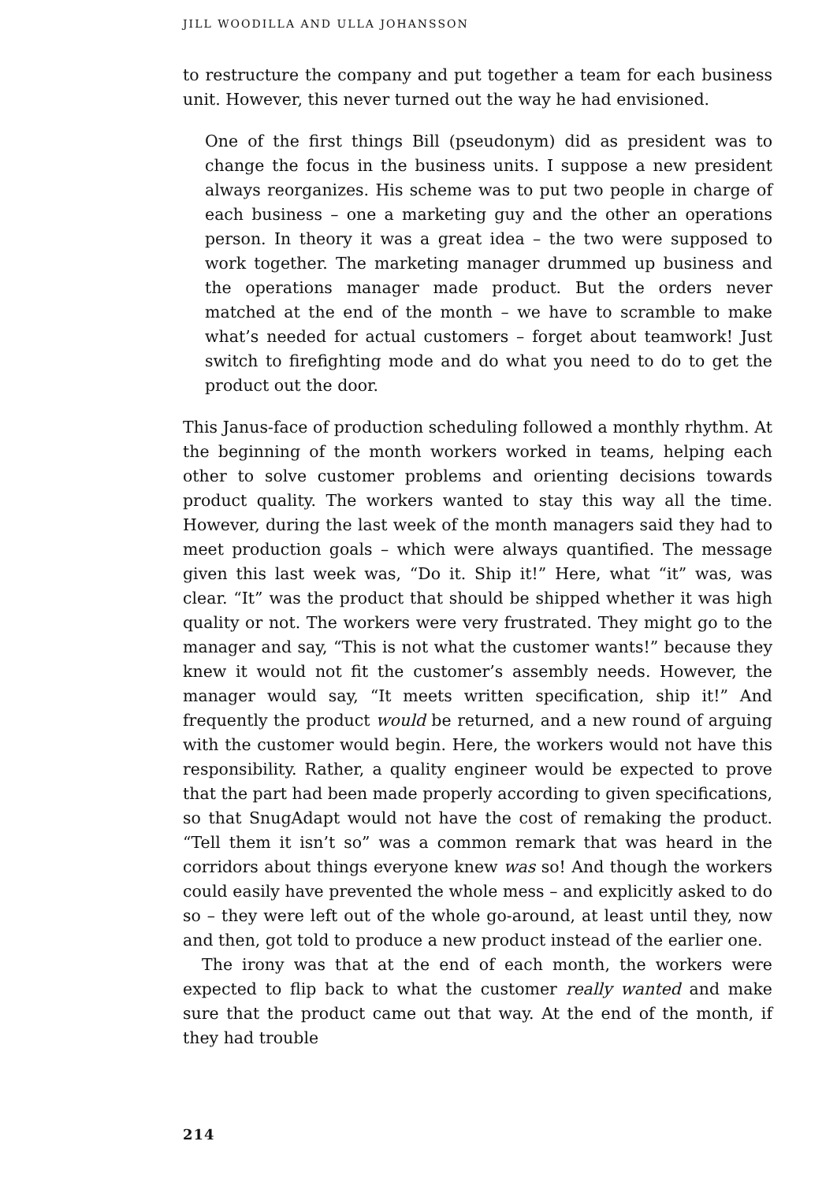JILL WOODILLA AND ULLA JOHANSSON
to restructure the company and put together a team for each business unit. However, this never turned out the way he had envisioned.
One of the first things Bill (pseudonym) did as president was to change the focus in the business units. I suppose a new president always reorganizes. His scheme was to put two people in charge of each business – one a marketing guy and the other an operations person. In theory it was a great idea – the two were supposed to work together. The marketing manager drummed up business and the operations manager made product. But the orders never matched at the end of the month – we have to scramble to make what’s needed for actual customers – forget about teamwork! Just switch to firefighting mode and do what you need to do to get the product out the door.
This Janus-face of production scheduling followed a monthly rhythm. At the beginning of the month workers worked in teams, helping each other to solve customer problems and orienting decisions towards product quality. The workers wanted to stay this way all the time. However, during the last week of the month managers said they had to meet production goals – which were always quantified. The message given this last week was, “Do it. Ship it!” Here, what “it” was, was clear. “It” was the product that should be shipped whether it was high quality or not. The workers were very frustrated. They might go to the manager and say, “This is not what the customer wants!” because they knew it would not fit the customer’s assembly needs. However, the manager would say, “It meets written specification, ship it!” And frequently the product would be returned, and a new round of arguing with the customer would begin. Here, the workers would not have this responsibility. Rather, a quality engineer would be expected to prove that the part had been made properly according to given specifications, so that SnugAdapt would not have the cost of remaking the product. “Tell them it isn’t so” was a common remark that was heard in the corridors about things everyone knew was so! And though the workers could easily have prevented the whole mess – and explicitly asked to do so – they were left out of the whole go-around, at least until they, now and then, got told to produce a new product instead of the earlier one.
The irony was that at the end of each month, the workers were expected to flip back to what the customer really wanted and make sure that the product came out that way. At the end of the month, if they had trouble
214